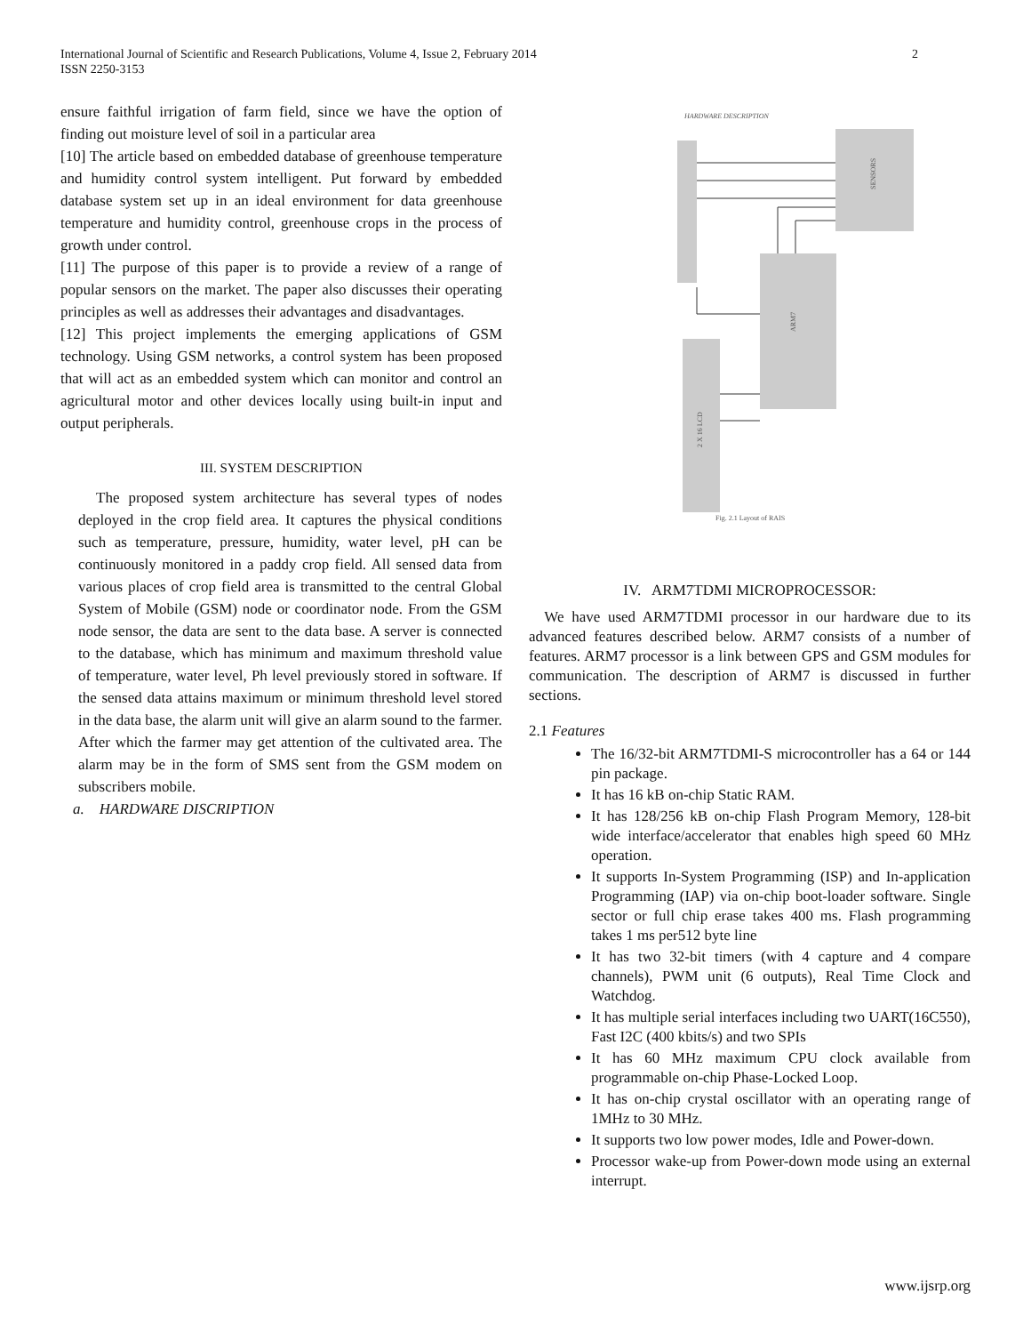2 International Journal of Scientific and Research Publications, Volume 4, Issue 2, February 2014
ISSN 2250-3153
ensure faithful irrigation of farm field, since we have the option of finding out moisture level of soil in a particular area
[10] The article based on embedded database of greenhouse temperature and humidity control system intelligent. Put forward by embedded database system set up in an ideal environment for data greenhouse temperature and humidity control, greenhouse crops in the process of growth under control.
[11] The purpose of this paper is to provide a review of a range of popular sensors on the market. The paper also discusses their operating principles as well as addresses their advantages and disadvantages.
[12] This project implements the emerging applications of GSM technology. Using GSM networks, a control system has been proposed that will act as an embedded system which can monitor and control an agricultural motor and other devices locally using built-in input and output peripherals.
III. SYSTEM DESCRIPTION
The proposed system architecture has several types of nodes deployed in the crop field area. It captures the physical conditions such as temperature, pressure, humidity, water level, pH can be continuously monitored in a paddy crop field. All sensed data from various places of crop field area is transmitted to the central Global System of Mobile (GSM) node or coordinator node. From the GSM node sensor, the data are sent to the data base. A server is connected to the database, which has minimum and maximum threshold value of temperature, water level, Ph level previously stored in software. If the sensed data attains maximum or minimum threshold level stored in the data base, the alarm unit will give an alarm sound to the farmer. After which the farmer may get attention of the cultivated area. The alarm may be in the form of SMS sent from the GSM modem on subscribers mobile.
a. HARDWARE DISCRIPTION
HARDWARE DESCRIPTION
SENSORS
ARM7
2 X 16 LCD
Fig. 2.1 Layout of RAIS
IV. ARM7TDMI MICROPROCESSOR:
We have used ARM7TDMI processor in our hardware due to its advanced features described below. ARM7 consists of a number of features. ARM7 processor is a link between GPS and GSM modules for communication. The description of ARM7 is discussed in further sections.
2.1 Features
The 16/32-bit ARM7TDMI-S microcontroller has a 64 or 144 pin package.
It has 16 kB on-chip Static RAM.
It has 128/256 kB on-chip Flash Program Memory, 128-bit wide interface/accelerator that enables high speed 60 MHz operation.
It supports In-System Programming (ISP) and In-application Programming (IAP) via on-chip boot-loader software. Single sector or full chip erase takes 400 ms. Flash programming takes 1 ms per512 byte line
It has two 32-bit timers (with 4 capture and 4 compare channels), PWM unit (6 outputs), Real Time Clock and Watchdog.
It has multiple serial interfaces including two UART(16C550), Fast I2C (400 kbits/s) and two SPIs
It has 60 MHz maximum CPU clock available from programmable on-chip Phase-Locked Loop.
It has on-chip crystal oscillator with an operating range of 1MHz to 30 MHz.
It supports two low power modes, Idle and Power-down.
Processor wake-up from Power-down mode using an external interrupt.
www.ijsrp.org